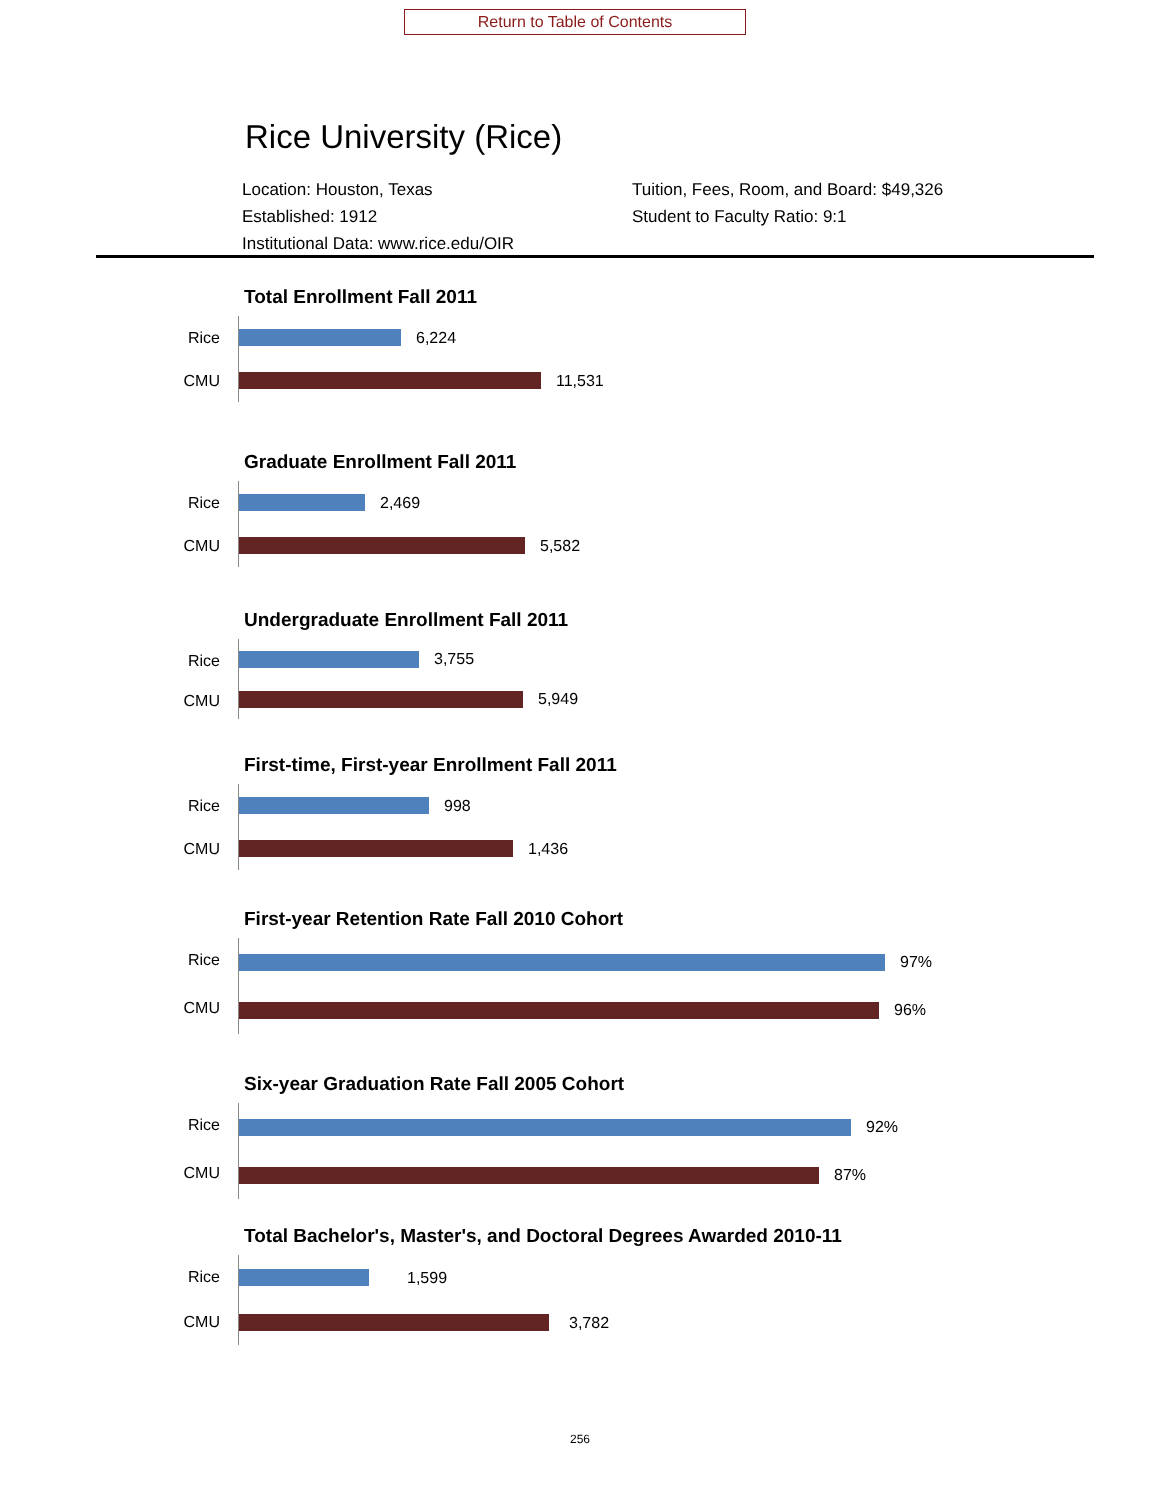Return to Table of Contents
Rice University (Rice)
Location: Houston, Texas
Established: 1912
Institutional Data: www.rice.edu/OIR
Tuition, Fees, Room, and Board: $49,326
Student to Faculty Ratio: 9:1
Total Enrollment Fall 2011
Rice
6,224
CMU
11,531
Graduate Enrollment Fall 2011
Rice
2,469
CMU
5,582
Undergraduate Enrollment Fall 2011
Rice
3,755
CMU
5,949
First-time, First-year Enrollment Fall 2011
Rice
998
CMU
1,436
First-year Retention Rate Fall 2010 Cohort
Rice
97%
CMU
96%
Six-year Graduation Rate Fall 2005 Cohort
Rice
92%
CMU
87%
Total Bachelor's, Master's, and Doctoral Degrees Awarded 2010-11
Rice
1,599
CMU
3,782
256